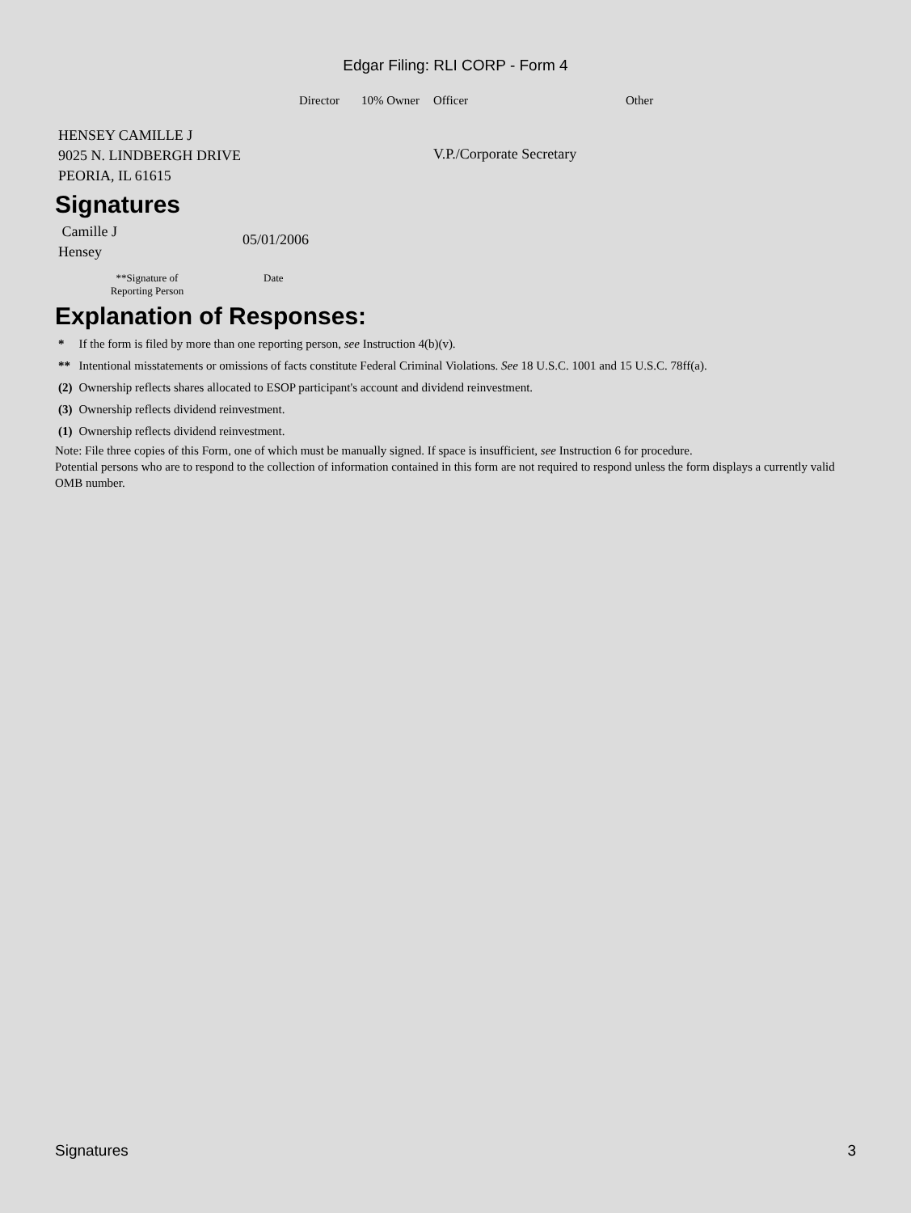Edgar Filing: RLI CORP - Form 4
| | Director | 10% Owner | Officer | Other |
| --- | --- | --- | --- | --- |
| HENSEY CAMILLE J 9025 N. LINDBERGH DRIVE PEORIA, IL 61615 | | | V.P./Corporate Secretary | |
Signatures
| Camille J Hensey | 05/01/2006 |
| **Signature of Reporting Person | Date |
Explanation of Responses:
| * | If the form is filed by more than one reporting person, see Instruction 4(b)(v). |
| ** | Intentional misstatements or omissions of facts constitute Federal Criminal Violations. See 18 U.S.C. 1001 and 15 U.S.C. 78ff(a). |
| (2) | Ownership reflects shares allocated to ESOP participant's account and dividend reinvestment. |
| (3) | Ownership reflects dividend reinvestment. |
| (1) | Ownership reflects dividend reinvestment. |
Note: File three copies of this Form, one of which must be manually signed. If space is insufficient, see Instruction 6 for procedure.
Potential persons who are to respond to the collection of information contained in this form are not required to respond unless the form displays a currently valid OMB number.
Signatures 3